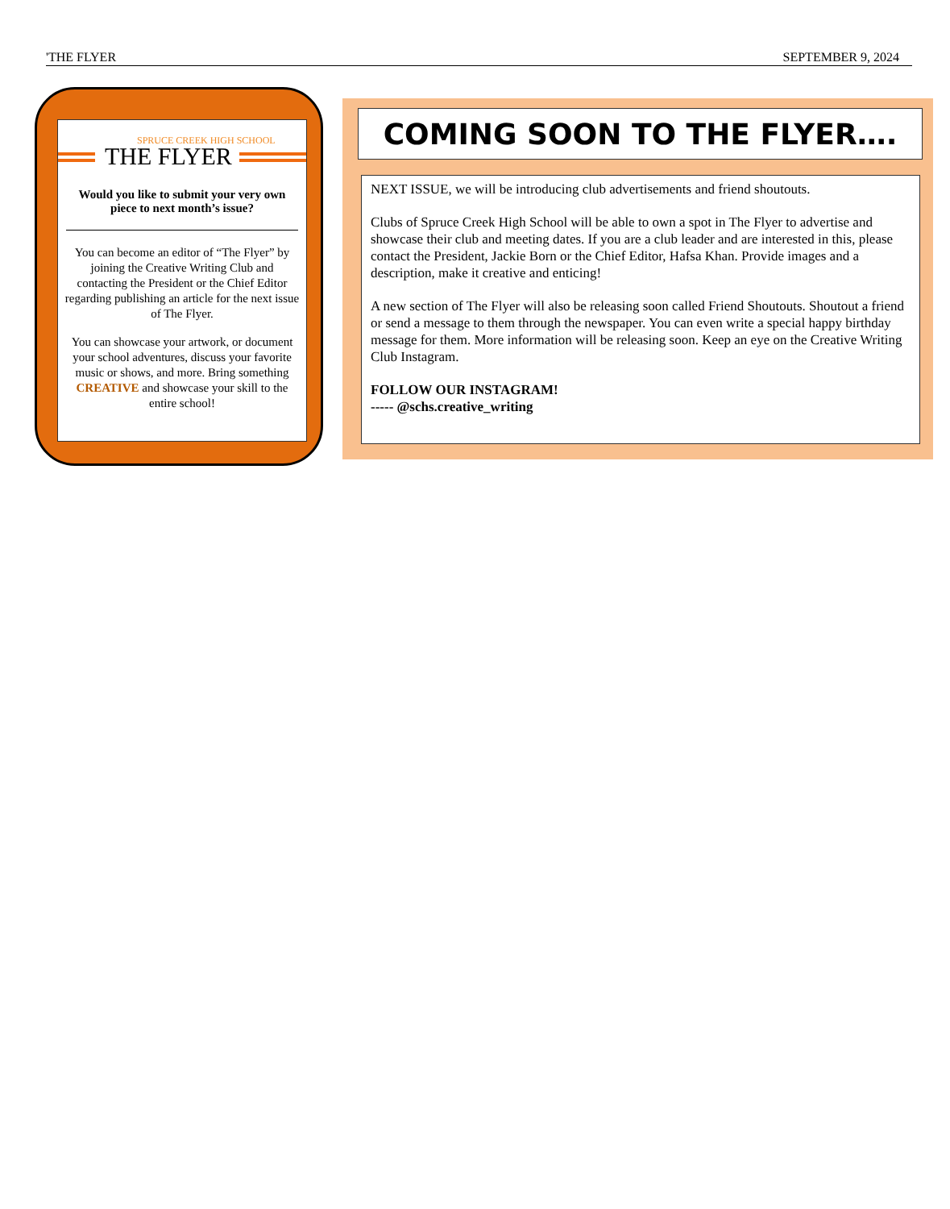'THE FLYER SEPTEMBER 9, 2024
SPRUCE CREEK HIGH SCHOOL
THE FLYER
Would you like to submit your very own piece to next month’s issue?
You can become an editor of “The Flyer” by joining the Creative Writing Club and contacting the President or the Chief Editor regarding publishing an article for the next issue of The Flyer.
You can showcase your artwork, or document your school adventures, discuss your favorite music or shows, and more. Bring something CREATIVE and showcase your skill to the entire school!
COMING SOON TO THE FLYER….
NEXT ISSUE, we will be introducing club advertisements and friend shoutouts.
Clubs of Spruce Creek High School will be able to own a spot in The Flyer to advertise and showcase their club and meeting dates. If you are a club leader and are interested in this, please contact the President, Jackie Born or the Chief Editor, Hafsa Khan. Provide images and a description, make it creative and enticing!
A new section of The Flyer will also be releasing soon called Friend Shoutouts. Shoutout a friend or send a message to them through the newspaper. You can even write a special happy birthday message for them. More information will be releasing soon. Keep an eye on the Creative Writing Club Instagram.
FOLLOW OUR INSTAGRAM!
----- @schs.creative_writing